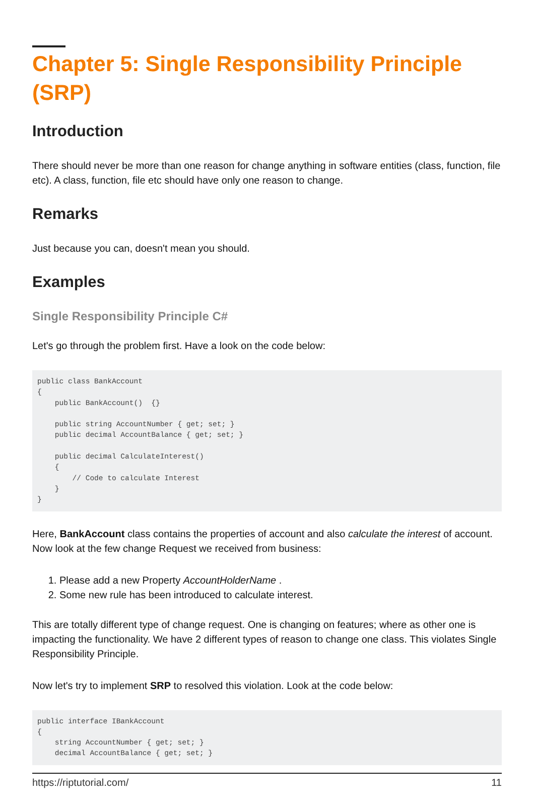Chapter 5: Single Responsibility Principle (SRP)
Introduction
There should never be more than one reason for change anything in software entities (class, function, file etc). A class, function, file etc should have only one reason to change.
Remarks
Just because you can, doesn't mean you should.
Examples
Single Responsibility Principle C#
Let's go through the problem first. Have a look on the code below:
public class BankAccount
{
    public BankAccount()  {}

    public string AccountNumber { get; set; }
    public decimal AccountBalance { get; set; }

    public decimal CalculateInterest()
    {
        // Code to calculate Interest
    }
}
Here, BankAccount class contains the properties of account and also calculate the interest of account. Now look at the few change Request we received from business:
1. Please add a new Property AccountHolderName .
2. Some new rule has been introduced to calculate interest.
This are totally different type of change request. One is changing on features; where as other one is impacting the functionality. We have 2 different types of reason to change one class. This violates Single Responsibility Principle.
Now let's try to implement SRP to resolved this violation. Look at the code below:
public interface IBankAccount
{
    string AccountNumber { get; set; }
    decimal AccountBalance { get; set; }
https://riptutorial.com/ 11